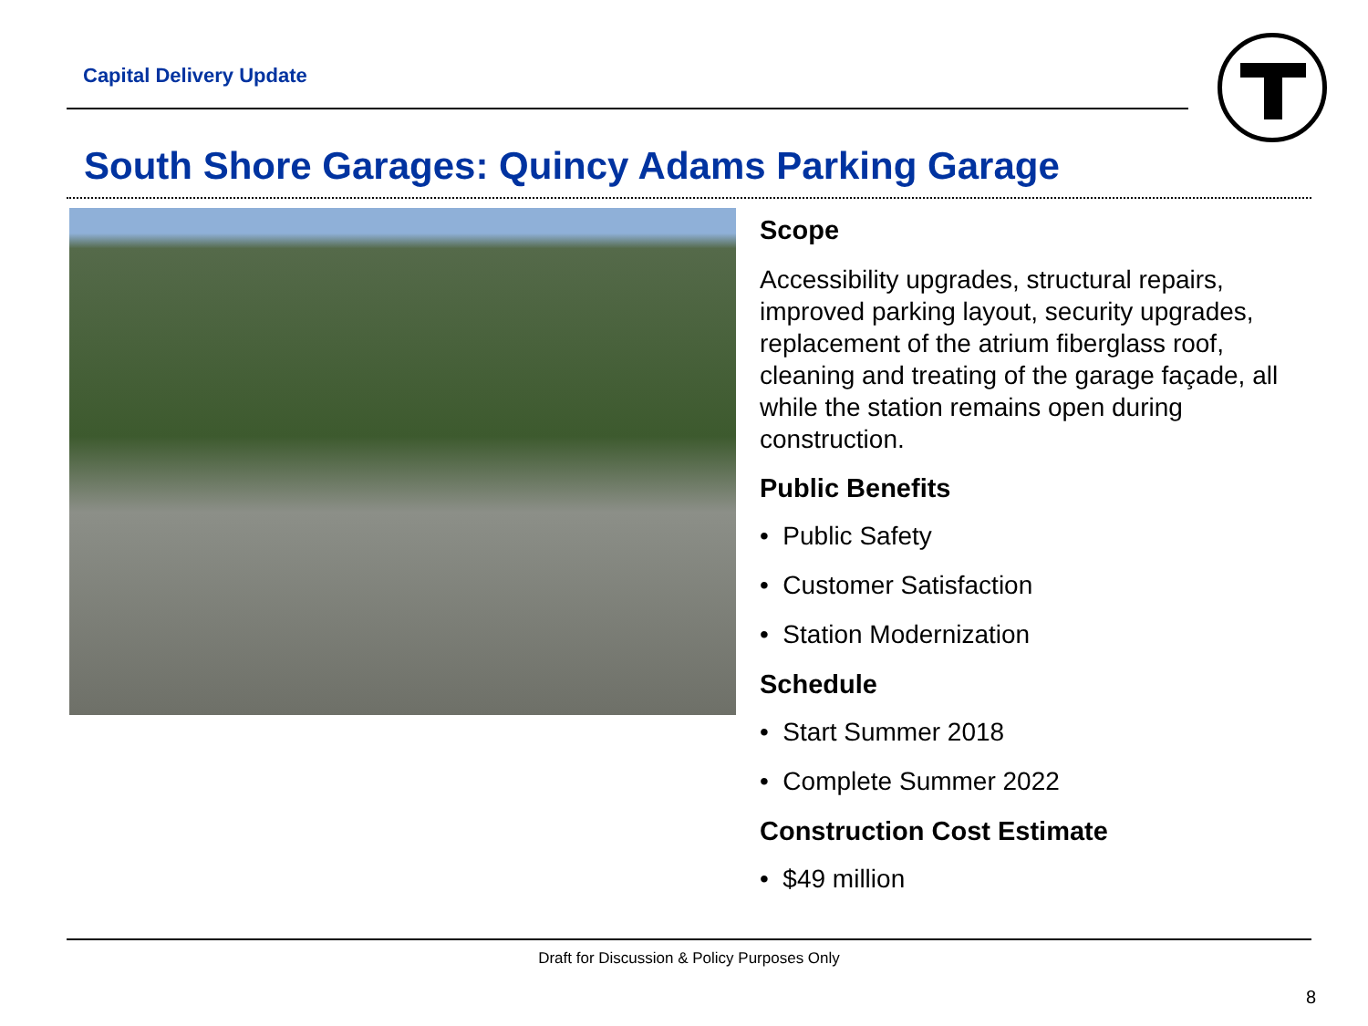Capital Delivery Update
South Shore Garages: Quincy Adams Parking Garage
Scope
Accessibility upgrades, structural repairs, improved parking layout, security upgrades, replacement of the atrium fiberglass roof, cleaning and treating of the garage façade, all while the station remains open during construction.
Public Benefits
• Public Safety
• Customer Satisfaction
• Station Modernization
Schedule
• Start Summer 2018
• Complete Summer 2022
Construction Cost Estimate
• $49 million
Draft for Discussion & Policy Purposes Only
8